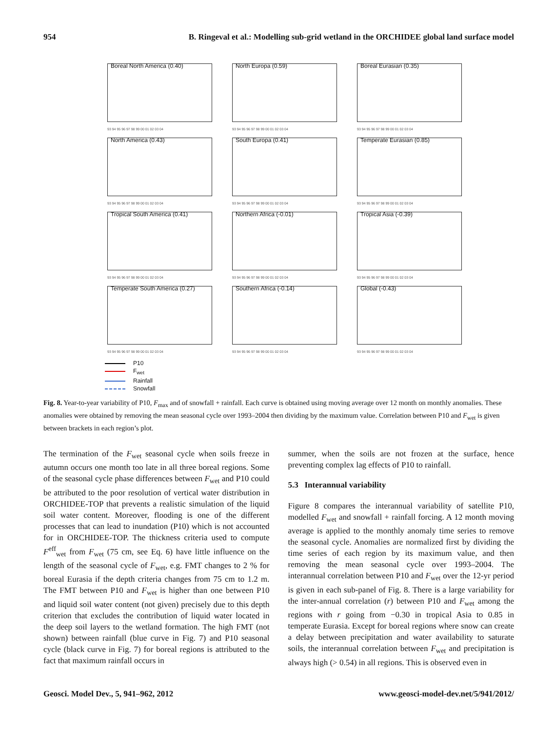954 B. Ringeval et al.: Modelling sub-grid wetland in the ORCHIDEE global land surface model
Boreal North America (0.40)
93 94 95 96 97 98 99 00 01 02 03 04
North Europa (0.59)
93 94 95 96 97 98 99 00 01 02 03 04
Boreal Eurasian (0.35)
93 94 95 96 97 98 99 00 01 02 03 04
North America (0.43)
93 94 95 96 97 98 99 00 01 02 03 04
South Europa (0.41)
93 94 95 96 97 98 99 00 01 02 03 04
Temperate Eurasian (0.85)
93 94 95 96 97 98 99 00 01 02 03 04
Tropical South America (0.41)
93 94 95 96 97 98 99 00 01 02 03 04
Northern Africa (-0.01)
93 94 95 96 97 98 99 00 01 02 03 04
Tropical Asia (-0.39)
93 94 95 96 97 98 99 00 01 02 03 04
Temperate South America (0.27)
93 94 95 96 97 98 99 00 01 02 03 04
Southern Africa (-0.14)
93 94 95 96 97 98 99 00 01 02 03 04
Global (-0.43)
93 94 95 96 97 98 99 00 01 02 03 04
P10
F<sub>wet</sub>
Rainfall
Snowfall
Fig. 8. Year-to-year variability of P10, F<sub>max</sub> and of snowfall + rainfall. Each curve is obtained using moving average over 12 month on monthly anomalies. These anomalies were obtained by removing the mean seasonal cycle over 1993–2004 then dividing by the maximum value. Correlation between P10 and F<sub>wet</sub> is given between brackets in each region’s plot.
The termination of the F<sub>wet</sub> seasonal cycle when soils freeze in autumn occurs one month too late in all three boreal regions. Some of the seasonal cycle phase differences between F<sub>wet</sub> and P10 could be attributed to the poor resolution of vertical water distribution in ORCHIDEE-TOP that prevents a realistic simulation of the liquid soil water content. Moreover, flooding is one of the different processes that can lead to inundation (P10) which is not accounted for in ORCHIDEE-TOP. The thickness criteria used to compute F<sup>eff</sup><sub>wet</sub> from F<sub>wet</sub> (75 cm, see Eq. 6) have little influence on the length of the seasonal cycle of F<sub>wet</sub>, e.g. FMT changes to 2 % for boreal Eurasia if the depth criteria changes from 75 cm to 1.2 m. The FMT between P10 and F<sub>wet</sub> is higher than one between P10 and liquid soil water content (not given) precisely due to this depth criterion that excludes the contribution of liquid water located in the deep soil layers to the wetland formation. The high FMT (not shown) between rainfall (blue curve in Fig. 7) and P10 seasonal cycle (black curve in Fig. 7) for boreal regions is attributed to the fact that maximum rainfall occurs in
summer, when the soils are not frozen at the surface, hence preventing complex lag effects of P10 to rainfall.
5.3 Interannual variability
Figure 8 compares the interannual variability of satellite P10, modelled F<sub>wet</sub> and snowfall + rainfall forcing. A 12 month moving average is applied to the monthly anomaly time series to remove the seasonal cycle. Anomalies are normalized first by dividing the time series of each region by its maximum value, and then removing the mean seasonal cycle over 1993–2004. The interannual correlation between P10 and F<sub>wet</sub> over the 12-yr period is given in each sub-panel of Fig. 8. There is a large variability for the inter-annual correlation (r) between P10 and F<sub>wet</sub> among the regions with r going from −0.30 in tropical Asia to 0.85 in temperate Eurasia. Except for boreal regions where snow can create a delay between precipitation and water availability to saturate soils, the interannual correlation between F<sub>wet</sub> and precipitation is always high (> 0.54) in all regions. This is observed even in
Geosci. Model Dev., 5, 941–962, 2012 www.geosci-model-dev.net/5/941/2012/